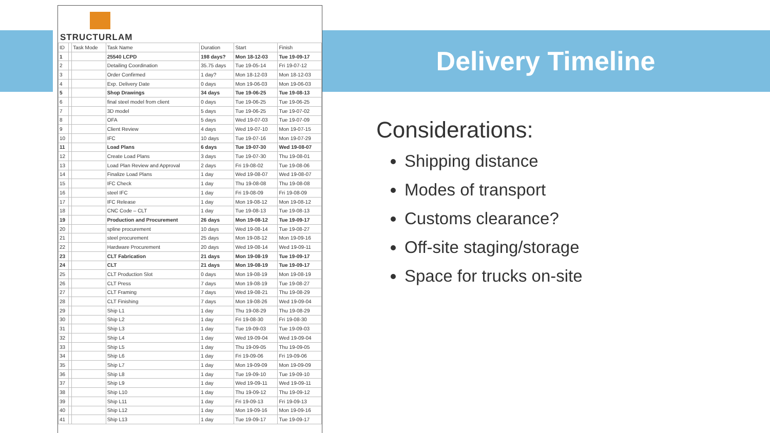STRUCTURLAM
| ID | | Task Mode | Task Name | Duration | Start | Finish |
| --- | --- | --- | --- | --- | --- | --- |
| 1 | | | 25540 LCPD | 198 days? | Mon 18-12-03 | Tue 19-09-17 |
| 2 | | | Detailing Coordination | 35.75 days | Tue 19-05-14 | Fri 19-07-12 |
| 3 | | | Order Confirmed | 1 day? | Mon 18-12-03 | Mon 18-12-03 |
| 4 | | | Exp. Delivery Date | 0 days | Mon 19-06-03 | Mon 19-06-03 |
| 5 | | | Shop Drawings | 34 days | Tue 19-06-25 | Tue 19-08-13 |
| 6 | | | final steel model from client | 0 days | Tue 19-06-25 | Tue 19-06-25 |
| 7 | | | 3D model | 5 days | Tue 19-06-25 | Tue 19-07-02 |
| 8 | | | OFA | 5 days | Wed 19-07-03 | Tue 19-07-09 |
| 9 | | | Client Review | 4 days | Wed 19-07-10 | Mon 19-07-15 |
| 10 | | | IFC | 10 days | Tue 19-07-16 | Mon 19-07-29 |
| 11 | | | Load Plans | 6 days | Tue 19-07-30 | Wed 19-08-07 |
| 12 | | | Create Load Plans | 3 days | Tue 19-07-30 | Thu 19-08-01 |
| 13 | | | Load Plan Review and Approval | 2 days | Fri 19-08-02 | Tue 19-08-06 |
| 14 | | | Finalize Load Plans | 1 day | Wed 19-08-07 | Wed 19-08-07 |
| 15 | | | IFC Check | 1 day | Thu 19-08-08 | Thu 19-08-08 |
| 16 | | | steel IFC | 1 day | Fri 19-08-09 | Fri 19-08-09 |
| 17 | | | IFC Release | 1 day | Mon 19-08-12 | Mon 19-08-12 |
| 18 | | | CNC Code – CLT | 1 day | Tue 19-08-13 | Tue 19-08-13 |
| 19 | | | Production and Procurement | 26 days | Mon 19-08-12 | Tue 19-09-17 |
| 20 | | | spline procurement | 10 days | Wed 19-08-14 | Tue 19-08-27 |
| 21 | | | steel procurement | 25 days | Mon 19-08-12 | Mon 19-09-16 |
| 22 | | | Hardware Procurement | 20 days | Wed 19-08-14 | Wed 19-09-11 |
| 23 | | | CLT Fabrication | 21 days | Mon 19-08-19 | Tue 19-09-17 |
| 24 | | | CLT | 21 days | Mon 19-08-19 | Tue 19-09-17 |
| 25 | | | CLT Production Slot | 0 days | Mon 19-08-19 | Mon 19-08-19 |
| 26 | | | CLT Press | 7 days | Mon 19-08-19 | Tue 19-08-27 |
| 27 | | | CLT Framing | 7 days | Wed 19-08-21 | Thu 19-08-29 |
| 28 | | | CLT Finishing | 7 days | Mon 19-08-26 | Wed 19-09-04 |
| 29 | | | Ship L1 | 1 day | Thu 19-08-29 | Thu 19-08-29 |
| 30 | | | Ship L2 | 1 day | Fri 19-08-30 | Fri 19-08-30 |
| 31 | | | Ship L3 | 1 day | Tue 19-09-03 | Tue 19-09-03 |
| 32 | | | Ship L4 | 1 day | Wed 19-09-04 | Wed 19-09-04 |
| 33 | | | Ship L5 | 1 day | Thu 19-09-05 | Thu 19-09-05 |
| 34 | | | Ship L6 | 1 day | Fri 19-09-06 | Fri 19-09-06 |
| 35 | | | Ship L7 | 1 day | Mon 19-09-09 | Mon 19-09-09 |
| 36 | | | Ship L8 | 1 day | Tue 19-09-10 | Tue 19-09-10 |
| 37 | | | Ship L9 | 1 day | Wed 19-09-11 | Wed 19-09-11 |
| 38 | | | Ship L10 | 1 day | Thu 19-09-12 | Thu 19-09-12 |
| 39 | | | Ship L11 | 1 day | Fri 19-09-13 | Fri 19-09-13 |
| 40 | | | Ship L12 | 1 day | Mon 19-09-16 | Mon 19-09-16 |
| 41 | | | Ship L13 | 1 day | Tue 19-09-17 | Tue 19-09-17 |
Delivery Timeline
Considerations:
Shipping distance
Modes of transport
Customs clearance?
Off-site staging/storage
Space for trucks on-site